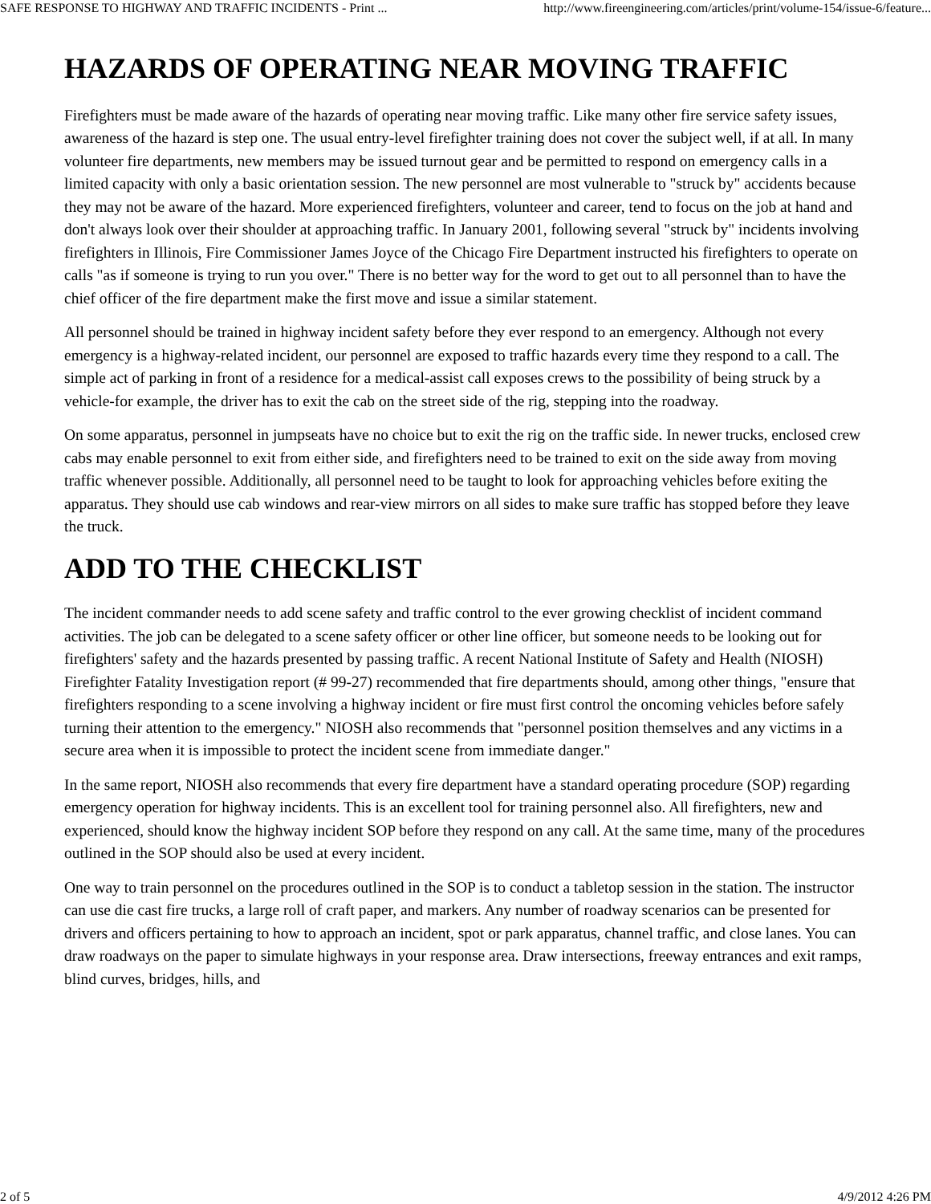SAFE RESPONSE TO HIGHWAY AND TRAFFIC INCIDENTS - Print ... http://www.fireengineering.com/articles/print/volume-154/issue-6/feature...
HAZARDS OF OPERATING NEAR MOVING TRAFFIC
Firefighters must be made aware of the hazards of operating near moving traffic. Like many other fire service safety issues, awareness of the hazard is step one. The usual entry-level firefighter training does not cover the subject well, if at all. In many volunteer fire departments, new members may be issued turnout gear and be permitted to respond on emergency calls in a limited capacity with only a basic orientation session. The new personnel are most vulnerable to "struck by" accidents because they may not be aware of the hazard. More experienced firefighters, volunteer and career, tend to focus on the job at hand and don't always look over their shoulder at approaching traffic. In January 2001, following several "struck by" incidents involving firefighters in Illinois, Fire Commissioner James Joyce of the Chicago Fire Department instructed his firefighters to operate on calls "as if someone is trying to run you over." There is no better way for the word to get out to all personnel than to have the chief officer of the fire department make the first move and issue a similar statement.
All personnel should be trained in highway incident safety before they ever respond to an emergency. Although not every emergency is a highway-related incident, our personnel are exposed to traffic hazards every time they respond to a call. The simple act of parking in front of a residence for a medical-assist call exposes crews to the possibility of being struck by a vehicle-for example, the driver has to exit the cab on the street side of the rig, stepping into the roadway.
On some apparatus, personnel in jumpseats have no choice but to exit the rig on the traffic side. In newer trucks, enclosed crew cabs may enable personnel to exit from either side, and firefighters need to be trained to exit on the side away from moving traffic whenever possible. Additionally, all personnel need to be taught to look for approaching vehicles before exiting the apparatus. They should use cab windows and rear-view mirrors on all sides to make sure traffic has stopped before they leave the truck.
ADD TO THE CHECKLIST
The incident commander needs to add scene safety and traffic control to the ever growing checklist of incident command activities. The job can be delegated to a scene safety officer or other line officer, but someone needs to be looking out for firefighters' safety and the hazards presented by passing traffic. A recent National Institute of Safety and Health (NIOSH) Firefighter Fatality Investigation report (# 99-27) recommended that fire departments should, among other things, "ensure that firefighters responding to a scene involving a highway incident or fire must first control the oncoming vehicles before safely turning their attention to the emergency." NIOSH also recommends that "personnel position themselves and any victims in a secure area when it is impossible to protect the incident scene from immediate danger."
In the same report, NIOSH also recommends that every fire department have a standard operating procedure (SOP) regarding emergency operation for highway incidents. This is an excellent tool for training personnel also. All firefighters, new and experienced, should know the highway incident SOP before they respond on any call. At the same time, many of the procedures outlined in the SOP should also be used at every incident.
One way to train personnel on the procedures outlined in the SOP is to conduct a tabletop session in the station. The instructor can use die cast fire trucks, a large roll of craft paper, and markers. Any number of roadway scenarios can be presented for drivers and officers pertaining to how to approach an incident, spot or park apparatus, channel traffic, and close lanes. You can draw roadways on the paper to simulate highways in your response area. Draw intersections, freeway entrances and exit ramps, blind curves, bridges, hills, and
2 of 5 4/9/2012 4:26 PM